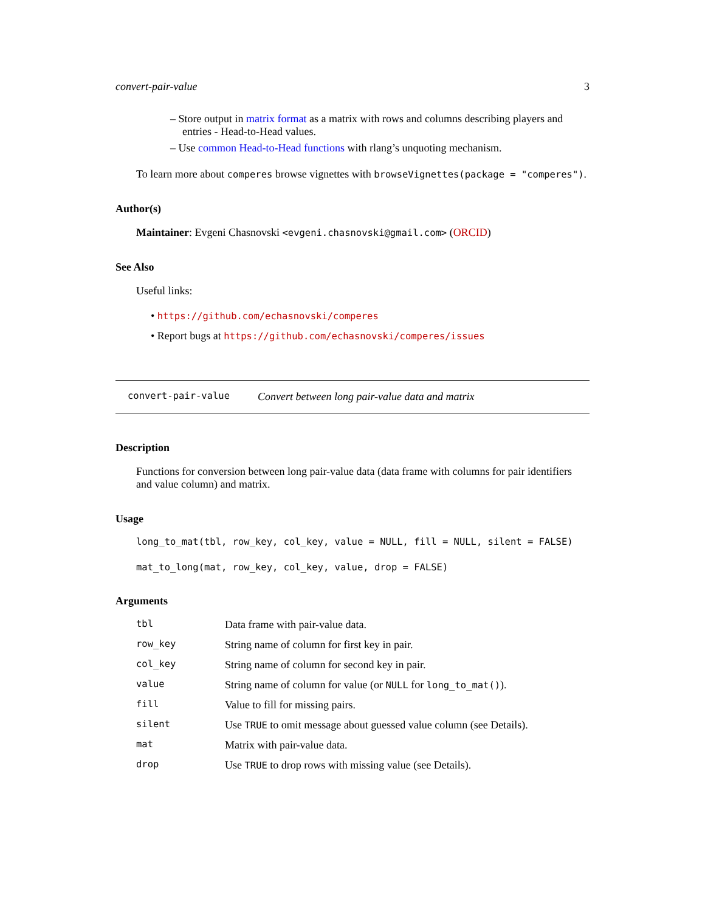convert-pair-value 3
– Store output in matrix format as a matrix with rows and columns describing players and entries - Head-to-Head values.
– Use common Head-to-Head functions with rlang’s unquoting mechanism.
To learn more about comperes browse vignettes with browseVignettes(package = "comperes").
Author(s)
Maintainer: Evgeni Chasnovski <evgeni.chasnovski@gmail.com> (ORCID)
See Also
Useful links:
• https://github.com/echasnovski/comperes
• Report bugs at https://github.com/echasnovski/comperes/issues
convert-pair-value Convert between long pair-value data and matrix
Description
Functions for conversion between long pair-value data (data frame with columns for pair identifiers and value column) and matrix.
Usage
long_to_mat(tbl, row_key, col_key, value = NULL, fill = NULL, silent = FALSE)
mat_to_long(mat, row_key, col_key, value, drop = FALSE)
Arguments
| tbl | Data frame with pair-value data. |
| row_key | String name of column for first key in pair. |
| col_key | String name of column for second key in pair. |
| value | String name of column for value (or NULL for long_to_mat() ). |
| fill | Value to fill for missing pairs. |
| silent | Use TRUE to omit message about guessed value column (see Details). |
| mat | Matrix with pair-value data. |
| drop | Use TRUE to drop rows with missing value (see Details). |